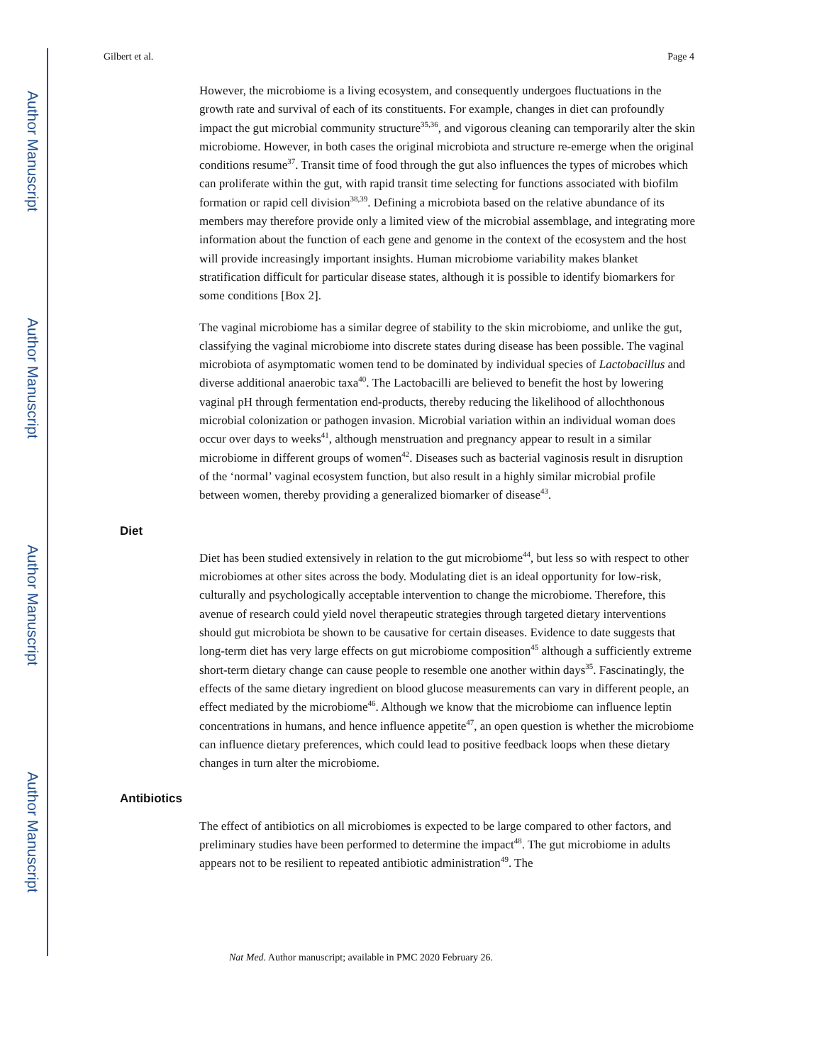Author Manuscript
Author Manuscript
Author Manuscript
Author Manuscript
Gilbert et al. Page 4
However, the microbiome is a living ecosystem, and consequently undergoes fluctuations in the growth rate and survival of each of its constituents. For example, changes in diet can profoundly impact the gut microbial community structure<sup>35,36</sup>, and vigorous cleaning can temporarily alter the skin microbiome. However, in both cases the original microbiota and structure re-emerge when the original conditions resume<sup>37</sup>. Transit time of food through the gut also influences the types of microbes which can proliferate within the gut, with rapid transit time selecting for functions associated with biofilm formation or rapid cell division<sup>38,39</sup>. Defining a microbiota based on the relative abundance of its members may therefore provide only a limited view of the microbial assemblage, and integrating more information about the function of each gene and genome in the context of the ecosystem and the host will provide increasingly important insights. Human microbiome variability makes blanket stratification difficult for particular disease states, although it is possible to identify biomarkers for some conditions [Box 2].
The vaginal microbiome has a similar degree of stability to the skin microbiome, and unlike the gut, classifying the vaginal microbiome into discrete states during disease has been possible. The vaginal microbiota of asymptomatic women tend to be dominated by individual species of Lactobacillus and diverse additional anaerobic taxa<sup>40</sup>. The Lactobacilli are believed to benefit the host by lowering vaginal pH through fermentation end-products, thereby reducing the likelihood of allochthonous microbial colonization or pathogen invasion. Microbial variation within an individual woman does occur over days to weeks<sup>41</sup>, although menstruation and pregnancy appear to result in a similar microbiome in different groups of women<sup>42</sup>. Diseases such as bacterial vaginosis result in disruption of the ‘normal’ vaginal ecosystem function, but also result in a highly similar microbial profile between women, thereby providing a generalized biomarker of disease<sup>43</sup>.
Diet
Diet has been studied extensively in relation to the gut microbiome<sup>44</sup>, but less so with respect to other microbiomes at other sites across the body. Modulating diet is an ideal opportunity for low-risk, culturally and psychologically acceptable intervention to change the microbiome. Therefore, this avenue of research could yield novel therapeutic strategies through targeted dietary interventions should gut microbiota be shown to be causative for certain diseases. Evidence to date suggests that long-term diet has very large effects on gut microbiome composition<sup>45</sup> although a sufficiently extreme short-term dietary change can cause people to resemble one another within days<sup>35</sup>. Fascinatingly, the effects of the same dietary ingredient on blood glucose measurements can vary in different people, an effect mediated by the microbiome<sup>46</sup>. Although we know that the microbiome can influence leptin concentrations in humans, and hence influence appetite<sup>47</sup>, an open question is whether the microbiome can influence dietary preferences, which could lead to positive feedback loops when these dietary changes in turn alter the microbiome.
Antibiotics
The effect of antibiotics on all microbiomes is expected to be large compared to other factors, and preliminary studies have been performed to determine the impact<sup>48</sup>. The gut microbiome in adults appears not to be resilient to repeated antibiotic administration<sup>49</sup>. The
Nat Med. Author manuscript; available in PMC 2020 February 26.